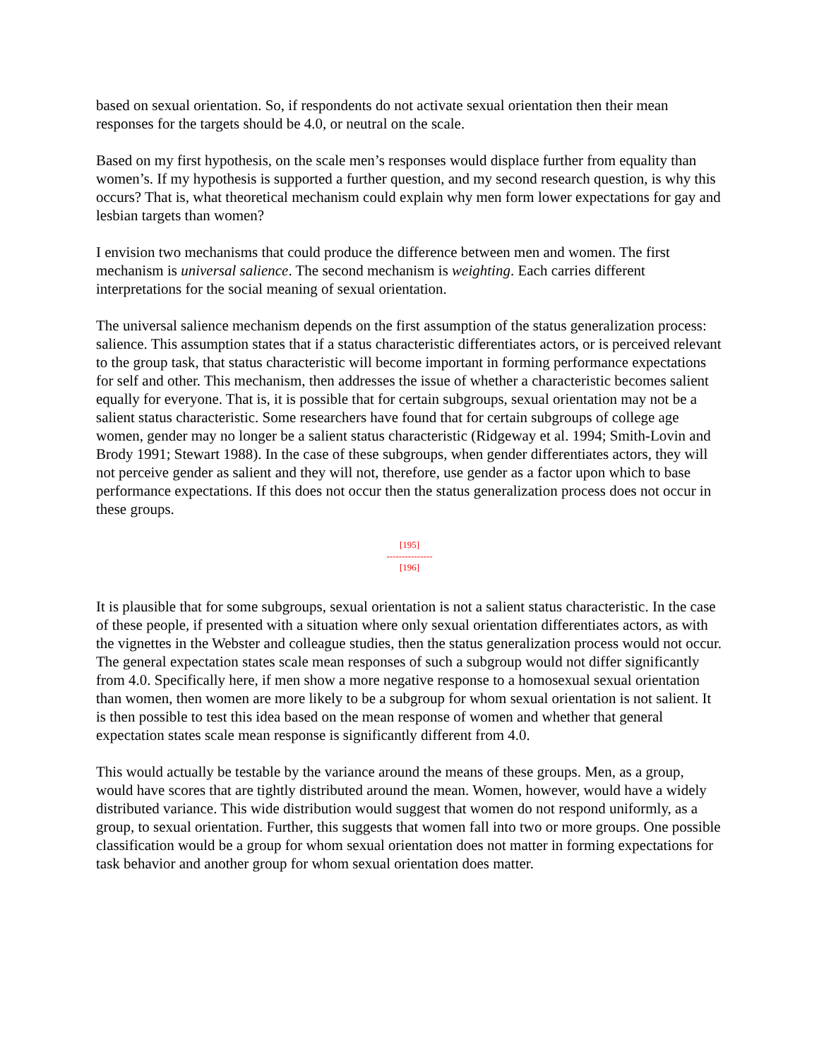based on sexual orientation. So, if respondents do not activate sexual orientation then their mean responses for the targets should be 4.0, or neutral on the scale.
Based on my first hypothesis, on the scale men’s responses would displace further from equality than women’s. If my hypothesis is supported a further question, and my second research question, is why this occurs? That is, what theoretical mechanism could explain why men form lower expectations for gay and lesbian targets than women?
I envision two mechanisms that could produce the difference between men and women. The first mechanism is universal salience. The second mechanism is weighting. Each carries different interpretations for the social meaning of sexual orientation.
The universal salience mechanism depends on the first assumption of the status generalization process: salience. This assumption states that if a status characteristic differentiates actors, or is perceived relevant to the group task, that status characteristic will become important in forming performance expectations for self and other. This mechanism, then addresses the issue of whether a characteristic becomes salient equally for everyone. That is, it is possible that for certain subgroups, sexual orientation may not be a salient status characteristic. Some researchers have found that for certain subgroups of college age women, gender may no longer be a salient status characteristic (Ridgeway et al. 1994; Smith-Lovin and Brody 1991; Stewart 1988). In the case of these subgroups, when gender differentiates actors, they will not perceive gender as salient and they will not, therefore, use gender as a factor upon which to base performance expectations. If this does not occur then the status generalization process does not occur in these groups.
[195]
---------------
[196]
It is plausible that for some subgroups, sexual orientation is not a salient status characteristic. In the case of these people, if presented with a situation where only sexual orientation differentiates actors, as with the vignettes in the Webster and colleague studies, then the status generalization process would not occur. The general expectation states scale mean responses of such a subgroup would not differ significantly from 4.0. Specifically here, if men show a more negative response to a homosexual sexual orientation than women, then women are more likely to be a subgroup for whom sexual orientation is not salient. It is then possible to test this idea based on the mean response of women and whether that general expectation states scale mean response is significantly different from 4.0.
This would actually be testable by the variance around the means of these groups. Men, as a group, would have scores that are tightly distributed around the mean. Women, however, would have a widely distributed variance. This wide distribution would suggest that women do not respond uniformly, as a group, to sexual orientation. Further, this suggests that women fall into two or more groups. One possible classification would be a group for whom sexual orientation does not matter in forming expectations for task behavior and another group for whom sexual orientation does matter.